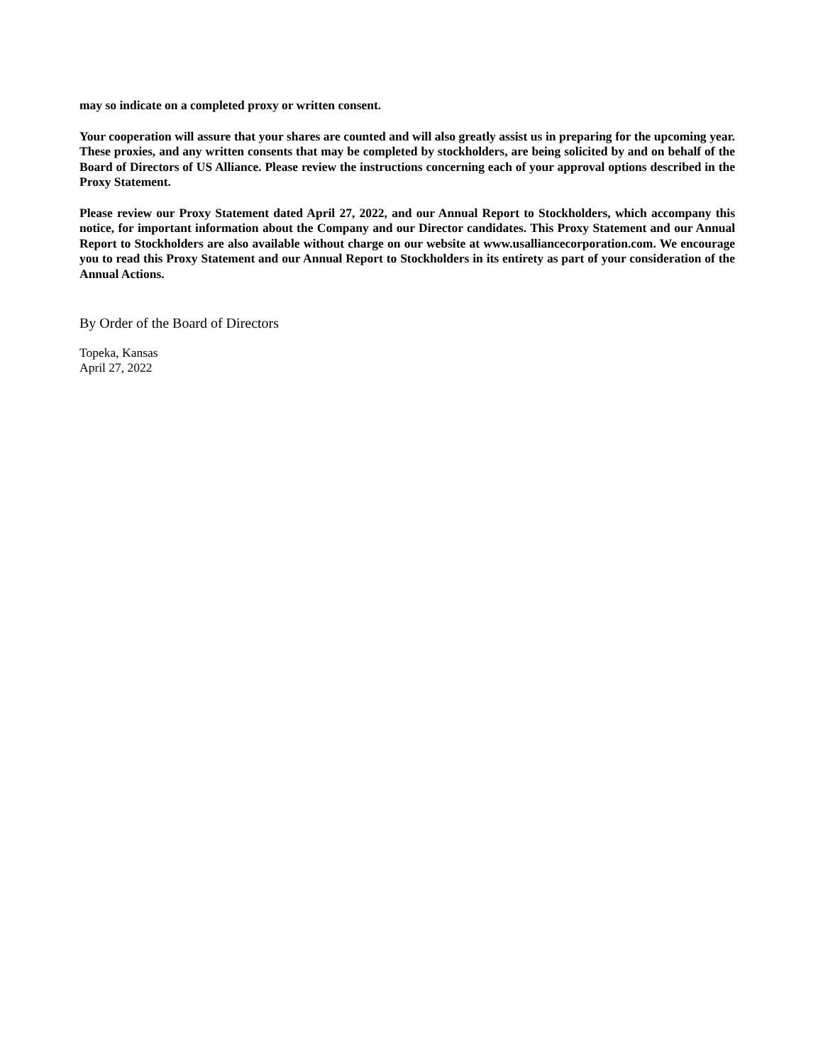may so indicate on a completed proxy or written consent.
Your cooperation will assure that your shares are counted and will also greatly assist us in preparing for the upcoming year. These proxies, and any written consents that may be completed by stockholders, are being solicited by and on behalf of the Board of Directors of US Alliance. Please review the instructions concerning each of your approval options described in the Proxy Statement.
Please review our Proxy Statement dated April 27, 2022, and our Annual Report to Stockholders, which accompany this notice, for important information about the Company and our Director candidates. This Proxy Statement and our Annual Report to Stockholders are also available without charge on our website at www.usalliancecorporation.com. We encourage you to read this Proxy Statement and our Annual Report to Stockholders in its entirety as part of your consideration of the Annual Actions.
By Order of the Board of Directors
Topeka, Kansas
April 27, 2022